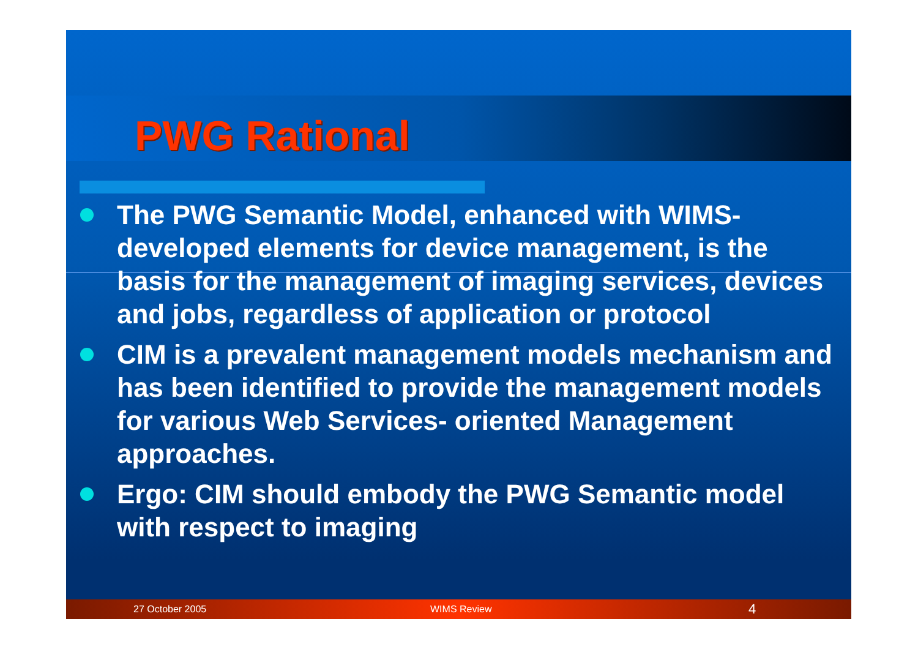PWG Rational
The PWG Semantic Model, enhanced with WIMS-developed elements for device management, is the basis for the management of imaging services, devices and jobs, regardless of application or protocol
CIM is a prevalent management models mechanism and has been identified to provide the management models for various Web Services- oriented Management approaches.
Ergo: CIM should embody the PWG Semantic model with respect to imaging
27 October 2005 WIMS Review 4